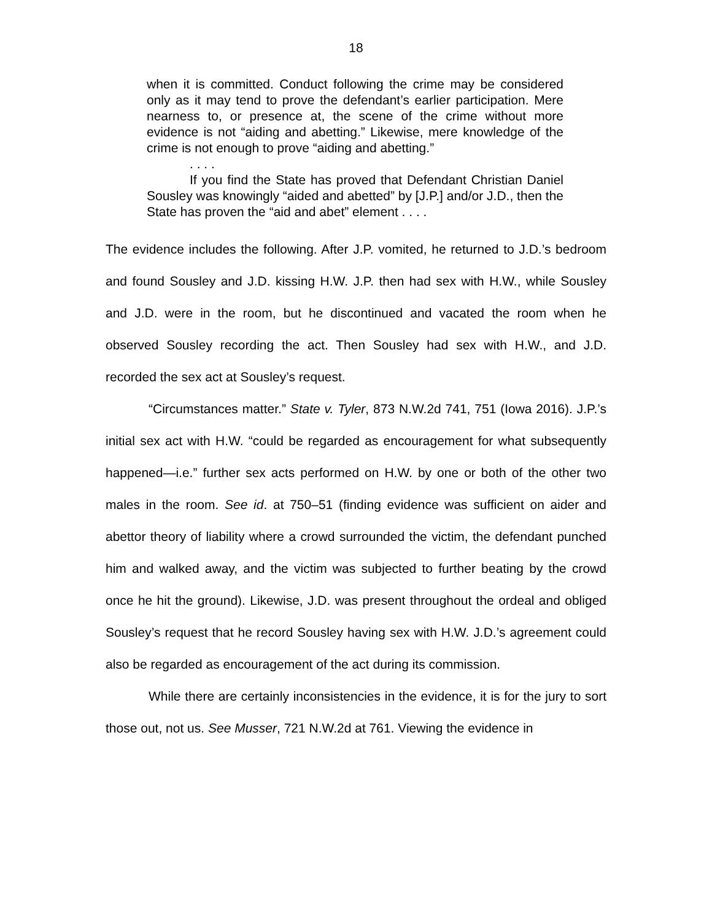18
when it is committed. Conduct following the crime may be considered only as it may tend to prove the defendant’s earlier participation. Mere nearness to, or presence at, the scene of the crime without more evidence is not “aiding and abetting.” Likewise, mere knowledge of the crime is not enough to prove “aiding and abetting.”
. . . .
If you find the State has proved that Defendant Christian Daniel Sousley was knowingly “aided and abetted” by [J.P.] and/or J.D., then the State has proven the “aid and abet” element . . . .
The evidence includes the following. After J.P. vomited, he returned to J.D.’s bedroom and found Sousley and J.D. kissing H.W. J.P. then had sex with H.W., while Sousley and J.D. were in the room, but he discontinued and vacated the room when he observed Sousley recording the act. Then Sousley had sex with H.W., and J.D. recorded the sex act at Sousley’s request.
“Circumstances matter.” State v. Tyler, 873 N.W.2d 741, 751 (Iowa 2016). J.P.’s initial sex act with H.W. “could be regarded as encouragement for what subsequently happened—i.e.” further sex acts performed on H.W. by one or both of the other two males in the room. See id. at 750–51 (finding evidence was sufficient on aider and abettor theory of liability where a crowd surrounded the victim, the defendant punched him and walked away, and the victim was subjected to further beating by the crowd once he hit the ground). Likewise, J.D. was present throughout the ordeal and obliged Sousley’s request that he record Sousley having sex with H.W. J.D.’s agreement could also be regarded as encouragement of the act during its commission.
While there are certainly inconsistencies in the evidence, it is for the jury to sort those out, not us. See Musser, 721 N.W.2d at 761. Viewing the evidence in